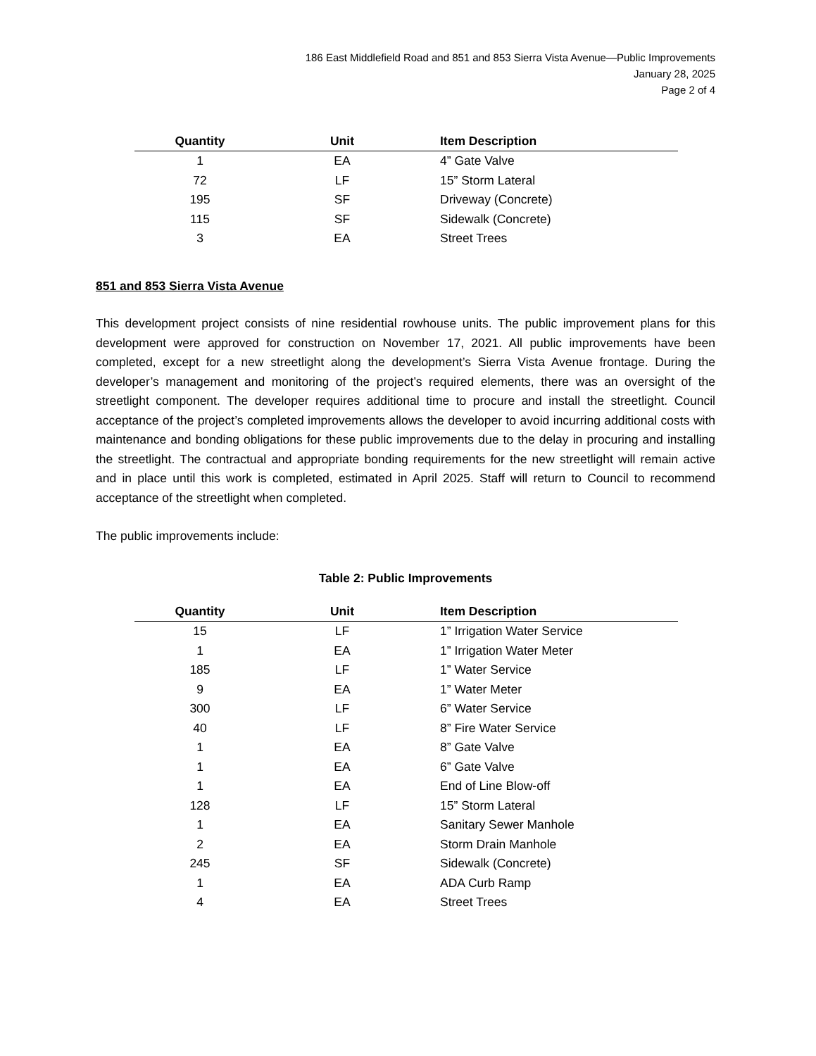186 East Middlefield Road and 851 and 853 Sierra Vista Avenue—Public Improvements
January 28, 2025
Page 2 of 4
| Quantity | Unit | Item Description |
| --- | --- | --- |
| 1 | EA | 4” Gate Valve |
| 72 | LF | 15” Storm Lateral |
| 195 | SF | Driveway (Concrete) |
| 115 | SF | Sidewalk (Concrete) |
| 3 | EA | Street Trees |
851 and 853 Sierra Vista Avenue
This development project consists of nine residential rowhouse units. The public improvement plans for this development were approved for construction on November 17, 2021. All public improvements have been completed, except for a new streetlight along the development’s Sierra Vista Avenue frontage. During the developer’s management and monitoring of the project’s required elements, there was an oversight of the streetlight component. The developer requires additional time to procure and install the streetlight. Council acceptance of the project’s completed improvements allows the developer to avoid incurring additional costs with maintenance and bonding obligations for these public improvements due to the delay in procuring and installing the streetlight. The contractual and appropriate bonding requirements for the new streetlight will remain active and in place until this work is completed, estimated in April 2025. Staff will return to Council to recommend acceptance of the streetlight when completed.
The public improvements include:
Table 2: Public Improvements
| Quantity | Unit | Item Description |
| --- | --- | --- |
| 15 | LF | 1” Irrigation Water Service |
| 1 | EA | 1” Irrigation Water Meter |
| 185 | LF | 1” Water Service |
| 9 | EA | 1” Water Meter |
| 300 | LF | 6” Water Service |
| 40 | LF | 8” Fire Water Service |
| 1 | EA | 8” Gate Valve |
| 1 | EA | 6” Gate Valve |
| 1 | EA | End of Line Blow-off |
| 128 | LF | 15” Storm Lateral |
| 1 | EA | Sanitary Sewer Manhole |
| 2 | EA | Storm Drain Manhole |
| 245 | SF | Sidewalk (Concrete) |
| 1 | EA | ADA Curb Ramp |
| 4 | EA | Street Trees |